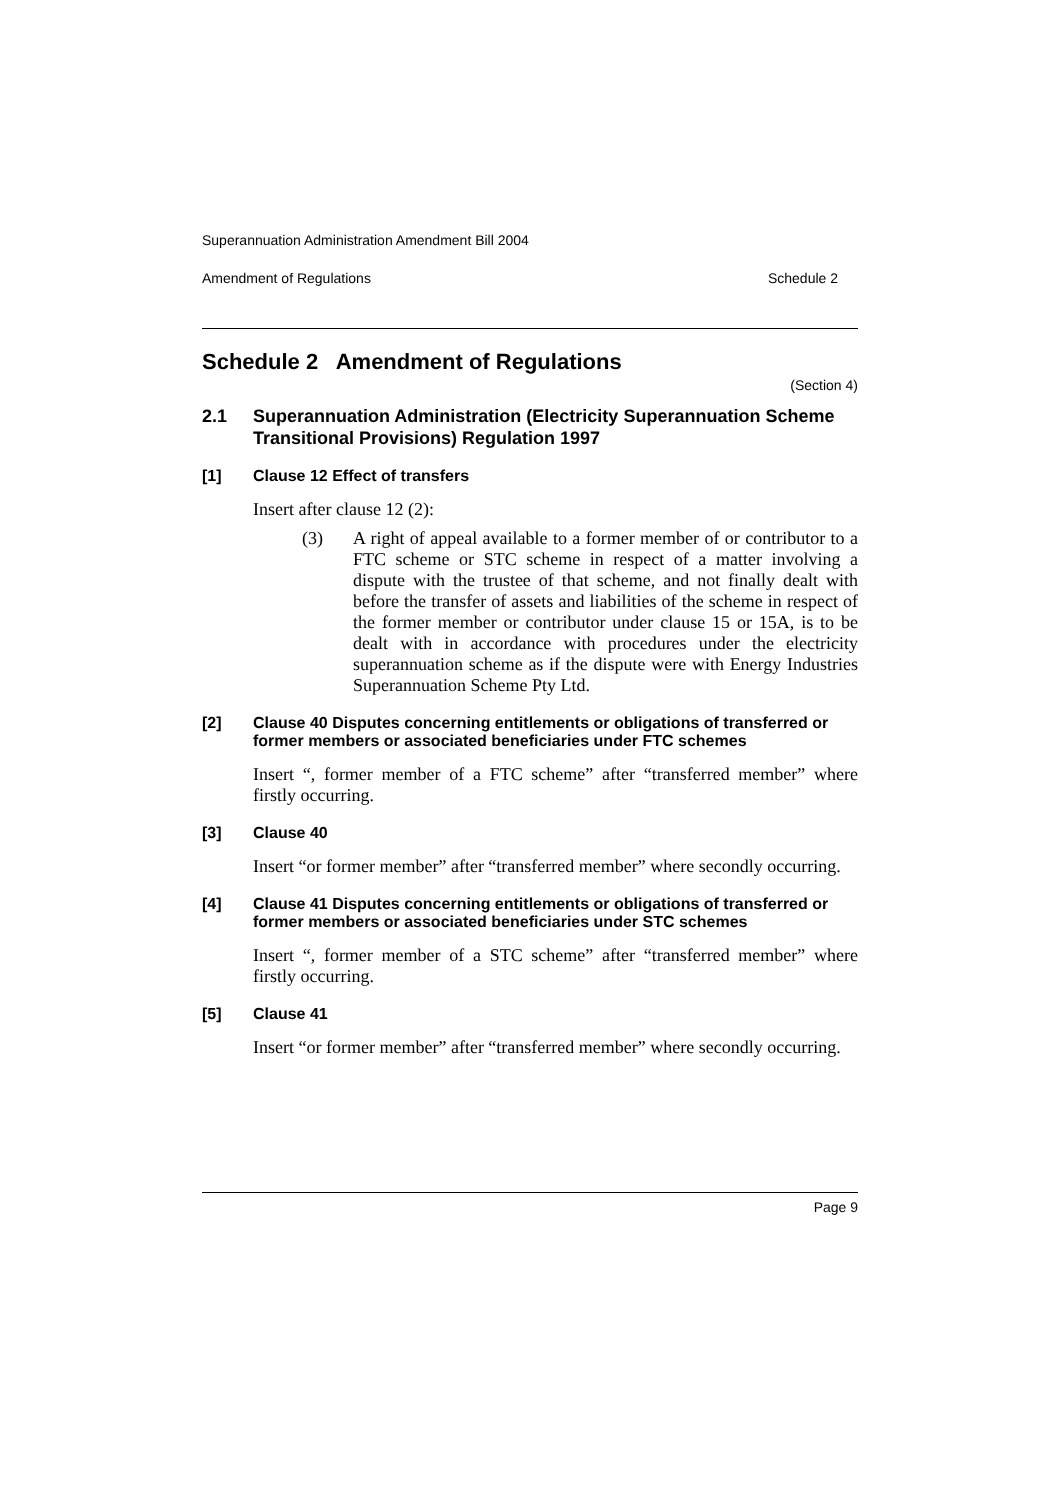Superannuation Administration Amendment Bill 2004
Amendment of Regulations Schedule 2
Schedule 2 Amendment of Regulations
(Section 4)
2.1 Superannuation Administration (Electricity Superannuation Scheme Transitional Provisions) Regulation 1997
[1] Clause 12 Effect of transfers
Insert after clause 12 (2):
(3)
A right of appeal available to a former member of or contributor to a FTC scheme or STC scheme in respect of a matter involving a dispute with the trustee of that scheme, and not finally dealt with before the transfer of assets and liabilities of the scheme in respect of the former member or contributor under clause 15 or 15A, is to be dealt with in accordance with procedures under the electricity superannuation scheme as if the dispute were with Energy Industries Superannuation Scheme Pty Ltd.
[2] Clause 40 Disputes concerning entitlements or obligations of transferred or former members or associated beneficiaries under FTC schemes
Insert “, former member of a FTC scheme” after “transferred member” where firstly occurring.
[3] Clause 40
Insert “or former member” after “transferred member” where secondly occurring.
[4] Clause 41 Disputes concerning entitlements or obligations of transferred or former members or associated beneficiaries under STC schemes
Insert “, former member of a STC scheme” after “transferred member” where firstly occurring.
[5] Clause 41
Insert “or former member” after “transferred member” where secondly occurring.
Page 9